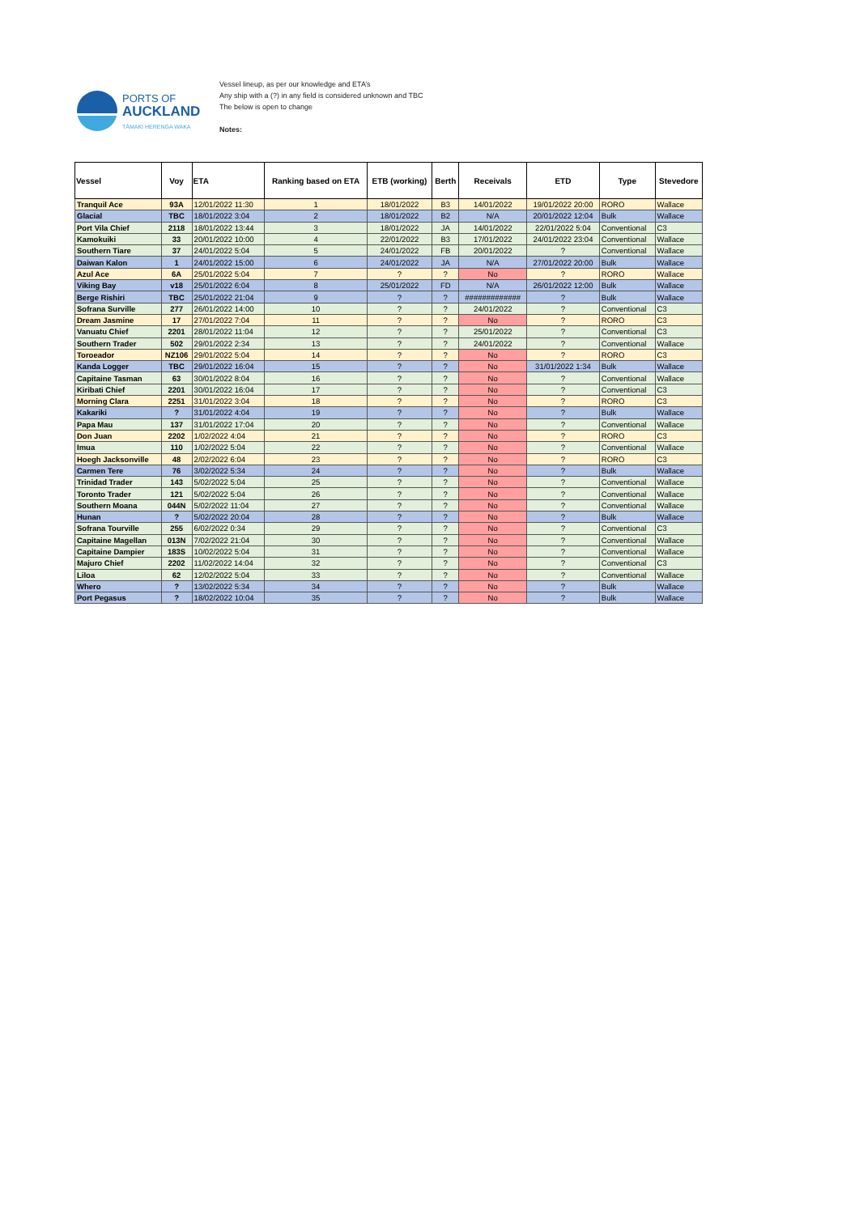PORTS OF
AUCKLAND
TĀMAKI HERENGA WAKA
Vessel lineup, as per our knowledge and ETA’s
Any ship with a (?) in any field is considered unknown and TBC
The below is open to change
Notes:
| Vessel | Voy | ETA | Ranking based on ETA | ETB (working) | Berth | Receivals | ETD | Type | Stevedore |
| --- | --- | --- | --- | --- | --- | --- | --- | --- | --- |
| Tranquil Ace | 93A | 12/01/2022 11:30 | 1 | 18/01/2022 | B3 | 14/01/2022 | 19/01/2022 20:00 | RORO | Wallace |
| Glacial | TBC | 18/01/2022 3:04 | 2 | 18/01/2022 | B2 | N/A | 20/01/2022 12:04 | Bulk | Wallace |
| Port Vila Chief | 2118 | 18/01/2022 13:44 | 3 | 18/01/2022 | JA | 14/01/2022 | 22/01/2022 5:04 | Conventional | C3 |
| Kamokuiki | 33 | 20/01/2022 10:00 | 4 | 22/01/2022 | B3 | 17/01/2022 | 24/01/2022 23:04 | Conventional | Wallace |
| Southern Tiare | 37 | 24/01/2022 5:04 | 5 | 24/01/2022 | FB | 20/01/2022 | ? | Conventional | Wallace |
| Daiwan Kalon | 1 | 24/01/2022 15:00 | 6 | 24/01/2022 | JA | N/A | 27/01/2022 20:00 | Bulk | Wallace |
| Azul Ace | 6A | 25/01/2022 5:04 | 7 | ? | ? | No | ? | RORO | Wallace |
| Viking Bay | v18 | 25/01/2022 6:04 | 8 | 25/01/2022 | FD | N/A | 26/01/2022 12:00 | Bulk | Wallace |
| Berge Rishiri | TBC | 25/01/2022 21:04 | 9 | ? | ? | ############# | ? | Bulk | Wallace |
| Sofrana Surville | 277 | 26/01/2022 14:00 | 10 | ? | ? | 24/01/2022 | ? | Conventional | C3 |
| Dream Jasmine | 17 | 27/01/2022 7:04 | 11 | ? | ? | No | ? | RORO | C3 |
| Vanuatu Chief | 2201 | 28/01/2022 11:04 | 12 | ? | ? | 25/01/2022 | ? | Conventional | C3 |
| Southern Trader | 502 | 29/01/2022 2:34 | 13 | ? | ? | 24/01/2022 | ? | Conventional | Wallace |
| Toroeador | NZ106 | 29/01/2022 5:04 | 14 | ? | ? | No | ? | RORO | C3 |
| Kanda Logger | TBC | 29/01/2022 16:04 | 15 | ? | ? | No | 31/01/2022 1:34 | Bulk | Wallace |
| Capitaine Tasman | 63 | 30/01/2022 8:04 | 16 | ? | ? | No | ? | Conventional | Wallace |
| Kiribati Chief | 2201 | 30/01/2022 16:04 | 17 | ? | ? | No | ? | Conventional | C3 |
| Morning Clara | 2251 | 31/01/2022 3:04 | 18 | ? | ? | No | ? | RORO | C3 |
| Kakariki | ? | 31/01/2022 4:04 | 19 | ? | ? | No | ? | Bulk | Wallace |
| Papa Mau | 137 | 31/01/2022 17:04 | 20 | ? | ? | No | ? | Conventional | Wallace |
| Don Juan | 2202 | 1/02/2022 4:04 | 21 | ? | ? | No | ? | RORO | C3 |
| Imua | 110 | 1/02/2022 5:04 | 22 | ? | ? | No | ? | Conventional | Wallace |
| Hoegh Jacksonville | 48 | 2/02/2022 6:04 | 23 | ? | ? | No | ? | RORO | C3 |
| Carmen Tere | 76 | 3/02/2022 5:34 | 24 | ? | ? | No | ? | Bulk | Wallace |
| Trinidad Trader | 143 | 5/02/2022 5:04 | 25 | ? | ? | No | ? | Conventional | Wallace |
| Toronto Trader | 121 | 5/02/2022 5:04 | 26 | ? | ? | No | ? | Conventional | Wallace |
| Southern Moana | 044N | 5/02/2022 11:04 | 27 | ? | ? | No | ? | Conventional | Wallace |
| Hunan | ? | 5/02/2022 20:04 | 28 | ? | ? | No | ? | Bulk | Wallace |
| Sofrana Tourville | 255 | 6/02/2022 0:34 | 29 | ? | ? | No | ? | Conventional | C3 |
| Capitaine Magellan | 013N | 7/02/2022 21:04 | 30 | ? | ? | No | ? | Conventional | Wallace |
| Capitaine Dampier | 183S | 10/02/2022 5:04 | 31 | ? | ? | No | ? | Conventional | Wallace |
| Majuro Chief | 2202 | 11/02/2022 14:04 | 32 | ? | ? | No | ? | Conventional | C3 |
| Liloa | 62 | 12/02/2022 5:04 | 33 | ? | ? | No | ? | Conventional | Wallace |
| Whero | ? | 13/02/2022 5:34 | 34 | ? | ? | No | ? | Bulk | Wallace |
| Port Pegasus | ? | 18/02/2022 10:04 | 35 | ? | ? | No | ? | Bulk | Wallace |